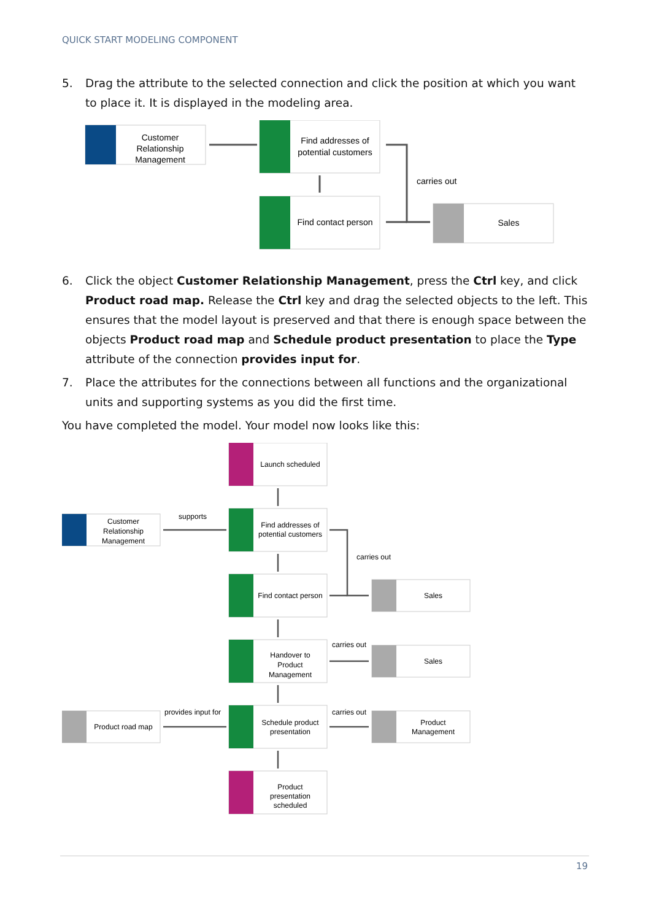QUICK START MODELING COMPONENT
5. Drag the attribute to the selected connection and click the position at which you want to place it. It is displayed in the modeling area.
Customer
Relationship
Management
Find addresses of
potential customers
Find contact person
carries out
Sales
6. Click the object Customer Relationship Management, press the Ctrl key, and click Product road map. Release the Ctrl key and drag the selected objects to the left. This ensures that the model layout is preserved and that there is enough space between the objects Product road map and Schedule product presentation to place the Type attribute of the connection provides input for.
7. Place the attributes for the connections between all functions and the organizational units and supporting systems as you did the first time.
You have completed the model. Your model now looks like this:
Launch scheduled
Find addresses of
potential customers
Find contact person
Handover to
Product
Management
Schedule product
presentation
Product
presentation
scheduled
Customer
Relationship
Management
Product road map
Sales
Sales
Product
Management
supports
provides input for
carries out
carries out
carries out
19